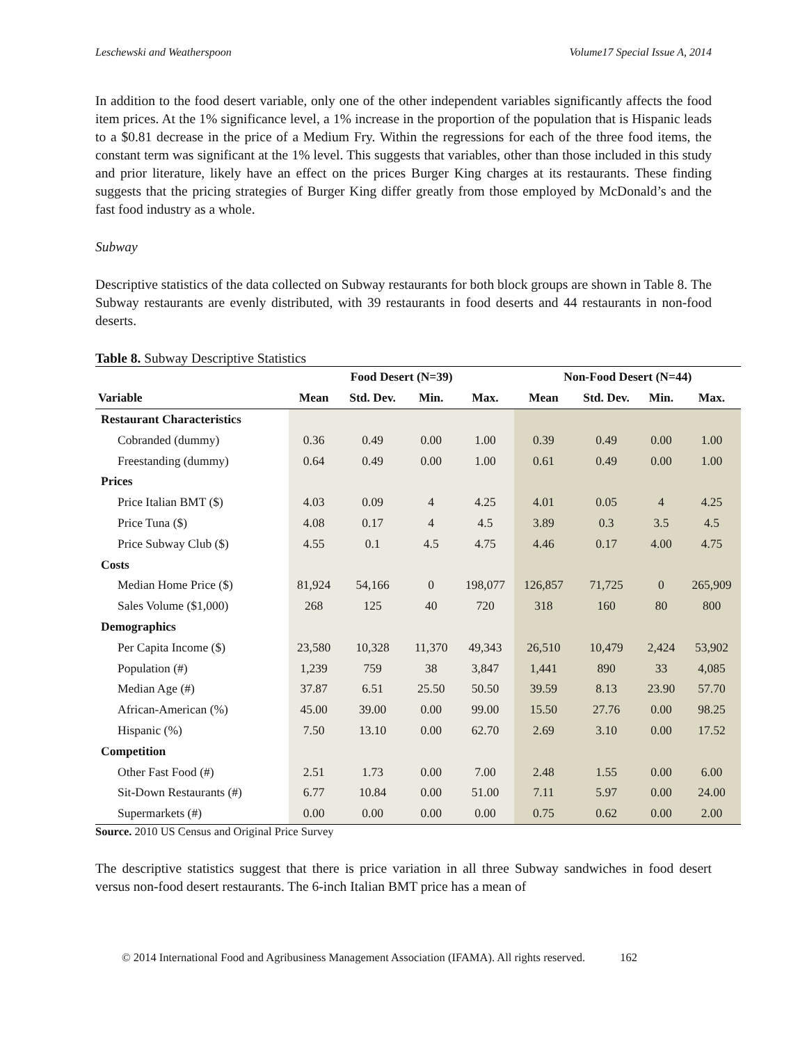Leschewski and Weatherspoon Volume17 Special Issue A, 2014
In addition to the food desert variable, only one of the other independent variables significantly affects the food item prices. At the 1% significance level, a 1% increase in the proportion of the population that is Hispanic leads to a $0.81 decrease in the price of a Medium Fry. Within the regressions for each of the three food items, the constant term was significant at the 1% level. This suggests that variables, other than those included in this study and prior literature, likely have an effect on the prices Burger King charges at its restaurants. These finding suggests that the pricing strategies of Burger King differ greatly from those employed by McDonald’s and the fast food industry as a whole.
Subway
Descriptive statistics of the data collected on Subway restaurants for both block groups are shown in Table 8. The Subway restaurants are evenly distributed, with 39 restaurants in food deserts and 44 restaurants in non-food deserts.
Table 8. Subway Descriptive Statistics
| | Food Desert (N=39) | | | | Non-Food Desert (N=44) | | | |
| --- | --- | --- | --- | --- | --- | --- | --- | --- |
| Variable | Mean | Std. Dev. | Min. | Max. | Mean | Std. Dev. | Min. | Max. |
| Restaurant Characteristics | | | | | | | | |
| Cobranded (dummy) | 0.36 | 0.49 | 0.00 | 1.00 | 0.39 | 0.49 | 0.00 | 1.00 |
| Freestanding (dummy) | 0.64 | 0.49 | 0.00 | 1.00 | 0.61 | 0.49 | 0.00 | 1.00 |
| Prices | | | | | | | | |
| Price Italian BMT ($) | 4.03 | 0.09 | 4 | 4.25 | 4.01 | 0.05 | 4 | 4.25 |
| Price Tuna ($) | 4.08 | 0.17 | 4 | 4.5 | 3.89 | 0.3 | 3.5 | 4.5 |
| Price Subway Club ($) | 4.55 | 0.1 | 4.5 | 4.75 | 4.46 | 0.17 | 4.00 | 4.75 |
| Costs | | | | | | | | |
| Median Home Price ($) | 81,924 | 54,166 | 0 | 198,077 | 126,857 | 71,725 | 0 | 265,909 |
| Sales Volume ($1,000) | 268 | 125 | 40 | 720 | 318 | 160 | 80 | 800 |
| Demographics | | | | | | | | |
| Per Capita Income ($) | 23,580 | 10,328 | 11,370 | 49,343 | 26,510 | 10,479 | 2,424 | 53,902 |
| Population (#) | 1,239 | 759 | 38 | 3,847 | 1,441 | 890 | 33 | 4,085 |
| Median Age (#) | 37.87 | 6.51 | 25.50 | 50.50 | 39.59 | 8.13 | 23.90 | 57.70 |
| African-American (%) | 45.00 | 39.00 | 0.00 | 99.00 | 15.50 | 27.76 | 0.00 | 98.25 |
| Hispanic (%) | 7.50 | 13.10 | 0.00 | 62.70 | 2.69 | 3.10 | 0.00 | 17.52 |
| Competition | | | | | | | | |
| Other Fast Food (#) | 2.51 | 1.73 | 0.00 | 7.00 | 2.48 | 1.55 | 0.00 | 6.00 |
| Sit-Down Restaurants (#) | 6.77 | 10.84 | 0.00 | 51.00 | 7.11 | 5.97 | 0.00 | 24.00 |
| Supermarkets (#) | 0.00 | 0.00 | 0.00 | 0.00 | 0.75 | 0.62 | 0.00 | 2.00 |
Source. 2010 US Census and Original Price Survey
The descriptive statistics suggest that there is price variation in all three Subway sandwiches in food desert versus non-food desert restaurants. The 6-inch Italian BMT price has a mean of
© 2014 International Food and Agribusiness Management Association (IFAMA). All rights reserved. 162